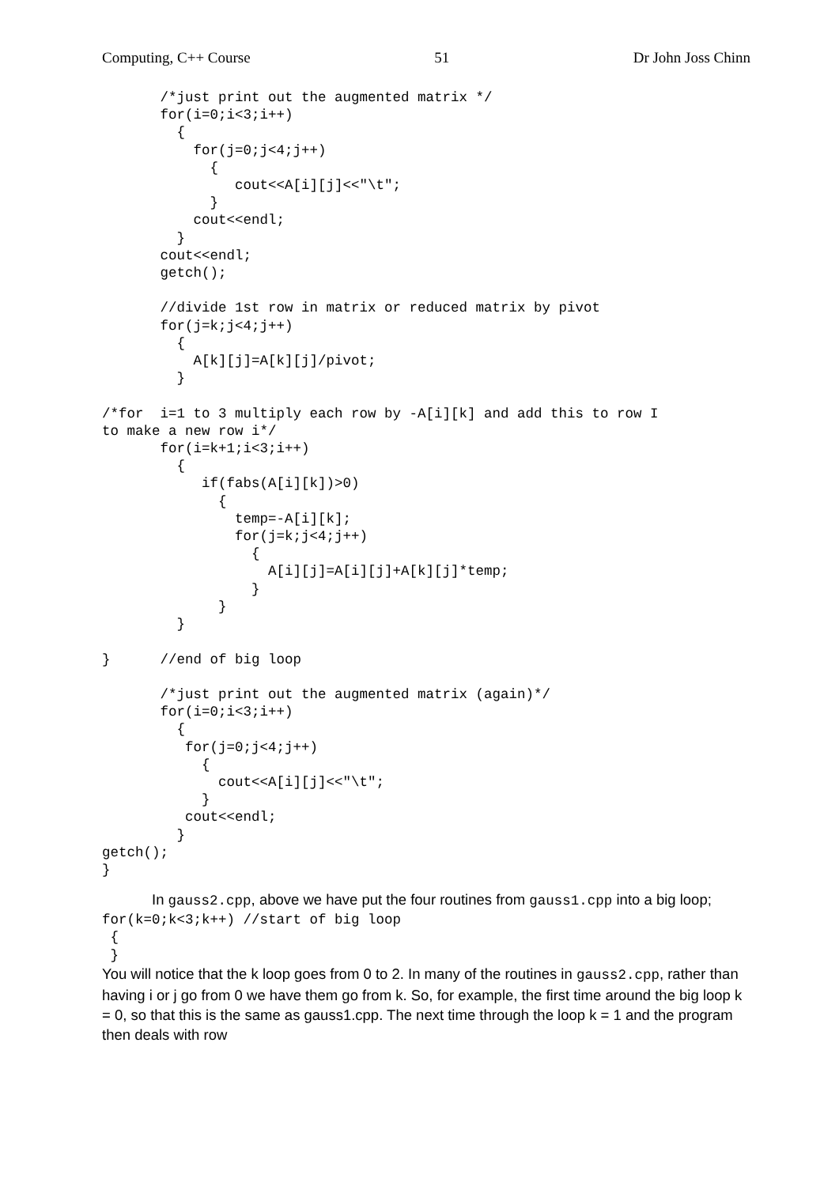Computing, C++ Course 51 Dr John Joss Chinn
       /*just print out the augmented matrix */
       for(i=0;i<3;i++)
         {
           for(j=0;j<4;j++)
             {
                cout<<A[i][j]<<"\t";
             }
           cout<<endl;
         }
       cout<<endl;
       getch();

       //divide 1st row in matrix or reduced matrix by pivot
       for(j=k;j<4;j++)
         {
           A[k][j]=A[k][j]/pivot;
         }

/*for  i=1 to 3 multiply each row by -A[i][k] and add this to row I
to make a new row i*/
       for(i=k+1;i<3;i++)
         {
            if(fabs(A[i][k])>0)
              {
                temp=-A[i][k];
                for(j=k;j<4;j++)
                  {
                    A[i][j]=A[i][j]+A[k][j]*temp;
                  }
              }
         }

}      //end of big loop

       /*just print out the augmented matrix (again)*/
       for(i=0;i<3;i++)
         {
          for(j=0;j<4;j++)
            {
              cout<<A[i][j]<<"\t";
            }
          cout<<endl;
         }
getch();
}
In gauss2.cpp, above we have put the four routines from gauss1.cpp into a big loop;
for(k=0;k<3;k++) //start of big loop
 {
 }
You will notice that the k loop goes from 0 to 2. In many of the routines in gauss2.cpp, rather than having i or j go from 0 we have them go from k. So, for example, the first time around the big loop k = 0, so that this is the same as gauss1.cpp. The next time through the loop k = 1 and the program then deals with row